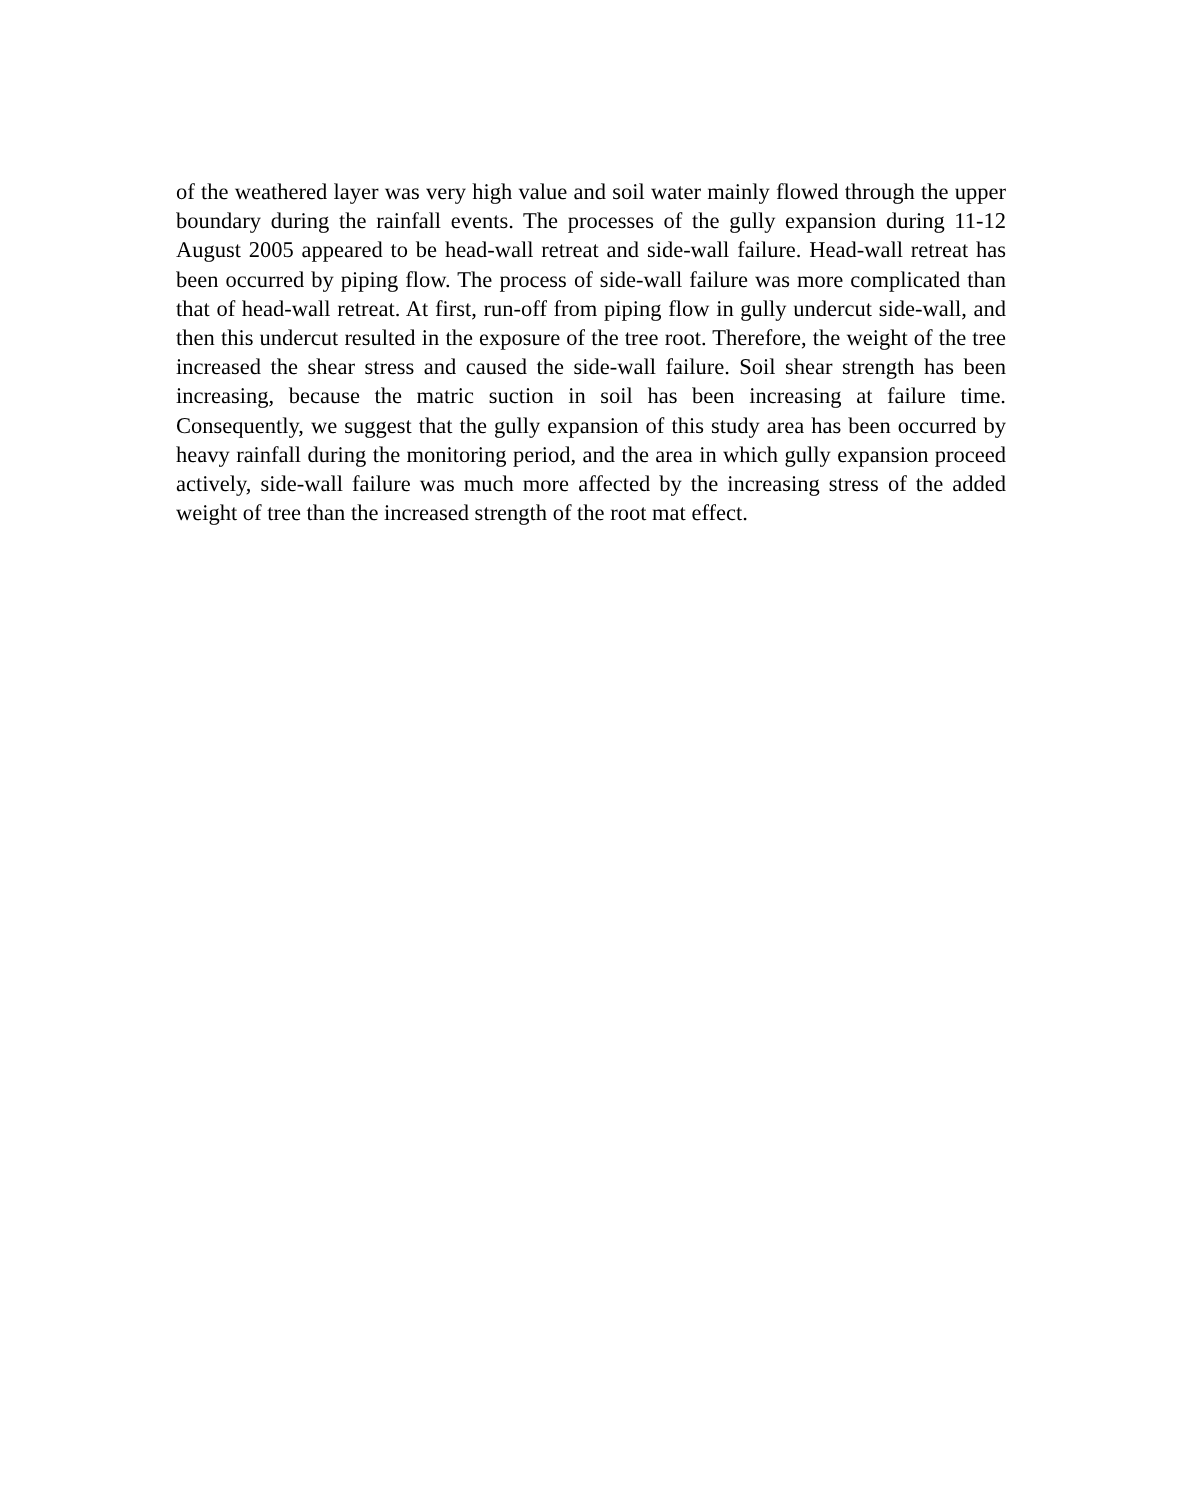of the weathered layer was very high value and soil water mainly flowed through the upper boundary during the rainfall events. The processes of the gully expansion during 11-12 August 2005 appeared to be head-wall retreat and side-wall failure. Head-wall retreat has been occurred by piping flow. The process of side-wall failure was more complicated than that of head-wall retreat. At first, run-off from piping flow in gully undercut side-wall, and then this undercut resulted in the exposure of the tree root. Therefore, the weight of the tree increased the shear stress and caused the side-wall failure. Soil shear strength has been increasing, because the matric suction in soil has been increasing at failure time. Consequently, we suggest that the gully expansion of this study area has been occurred by heavy rainfall during the monitoring period, and the area in which gully expansion proceed actively, side-wall failure was much more affected by the increasing stress of the added weight of tree than the increased strength of the root mat effect.